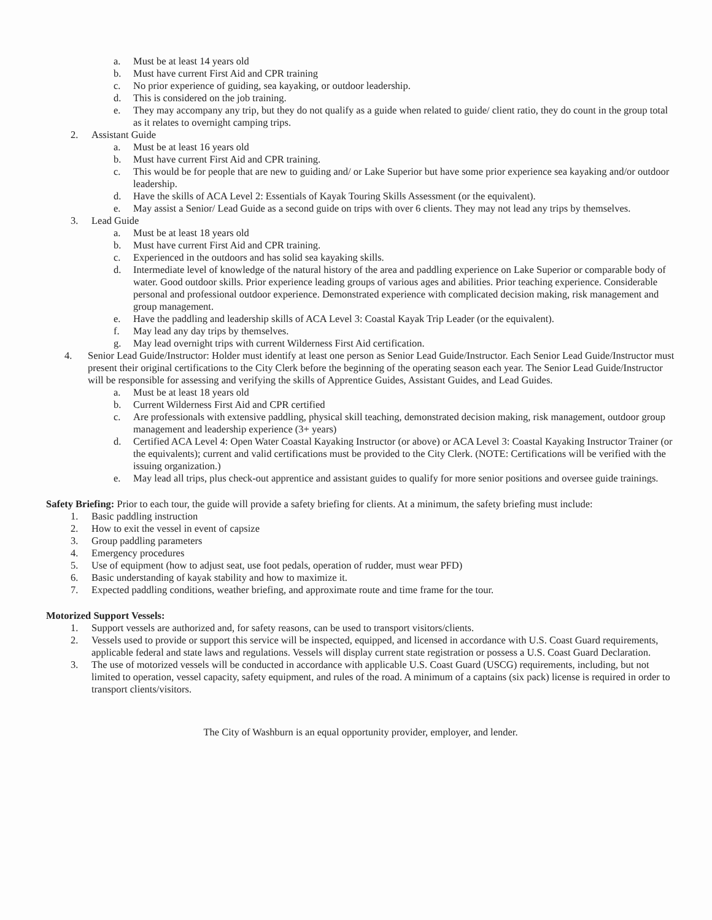a. Must be at least 14 years old
b. Must have current First Aid and CPR training
c. No prior experience of guiding, sea kayaking, or outdoor leadership.
d. This is considered on the job training.
e. They may accompany any trip, but they do not qualify as a guide when related to guide/ client ratio, they do count in the group total as it relates to overnight camping trips.
2. Assistant Guide
a. Must be at least 16 years old
b. Must have current First Aid and CPR training.
c. This would be for people that are new to guiding and/ or Lake Superior but have some prior experience sea kayaking and/or outdoor leadership.
d. Have the skills of ACA Level 2: Essentials of Kayak Touring Skills Assessment (or the equivalent).
e. May assist a Senior/ Lead Guide as a second guide on trips with over 6 clients. They may not lead any trips by themselves.
3. Lead Guide
a. Must be at least 18 years old
b. Must have current First Aid and CPR training.
c. Experienced in the outdoors and has solid sea kayaking skills.
d. Intermediate level of knowledge of the natural history of the area and paddling experience on Lake Superior or comparable body of water. Good outdoor skills. Prior experience leading groups of various ages and abilities. Prior teaching experience. Considerable personal and professional outdoor experience. Demonstrated experience with complicated decision making, risk management and group management.
e. Have the paddling and leadership skills of ACA Level 3: Coastal Kayak Trip Leader (or the equivalent).
f. May lead any day trips by themselves.
g. May lead overnight trips with current Wilderness First Aid certification.
4. Senior Lead Guide/Instructor: Holder must identify at least one person as Senior Lead Guide/Instructor. Each Senior Lead Guide/Instructor must present their original certifications to the City Clerk before the beginning of the operating season each year. The Senior Lead Guide/Instructor will be responsible for assessing and verifying the skills of Apprentice Guides, Assistant Guides, and Lead Guides.
a. Must be at least 18 years old
b. Current Wilderness First Aid and CPR certified
c. Are professionals with extensive paddling, physical skill teaching, demonstrated decision making, risk management, outdoor group management and leadership experience (3+ years)
d. Certified ACA Level 4: Open Water Coastal Kayaking Instructor (or above) or ACA Level 3: Coastal Kayaking Instructor Trainer (or the equivalents); current and valid certifications must be provided to the City Clerk. (NOTE: Certifications will be verified with the issuing organization.)
e. May lead all trips, plus check-out apprentice and assistant guides to qualify for more senior positions and oversee guide trainings.
Safety Briefing: Prior to each tour, the guide will provide a safety briefing for clients. At a minimum, the safety briefing must include:
1. Basic paddling instruction
2. How to exit the vessel in event of capsize
3. Group paddling parameters
4. Emergency procedures
5. Use of equipment (how to adjust seat, use foot pedals, operation of rudder, must wear PFD)
6. Basic understanding of kayak stability and how to maximize it.
7. Expected paddling conditions, weather briefing, and approximate route and time frame for the tour.
Motorized Support Vessels:
1. Support vessels are authorized and, for safety reasons, can be used to transport visitors/clients.
2. Vessels used to provide or support this service will be inspected, equipped, and licensed in accordance with U.S. Coast Guard requirements, applicable federal and state laws and regulations. Vessels will display current state registration or possess a U.S. Coast Guard Declaration.
3. The use of motorized vessels will be conducted in accordance with applicable U.S. Coast Guard (USCG) requirements, including, but not limited to operation, vessel capacity, safety equipment, and rules of the road. A minimum of a captains (six pack) license is required in order to transport clients/visitors.
The City of Washburn is an equal opportunity provider, employer, and lender.